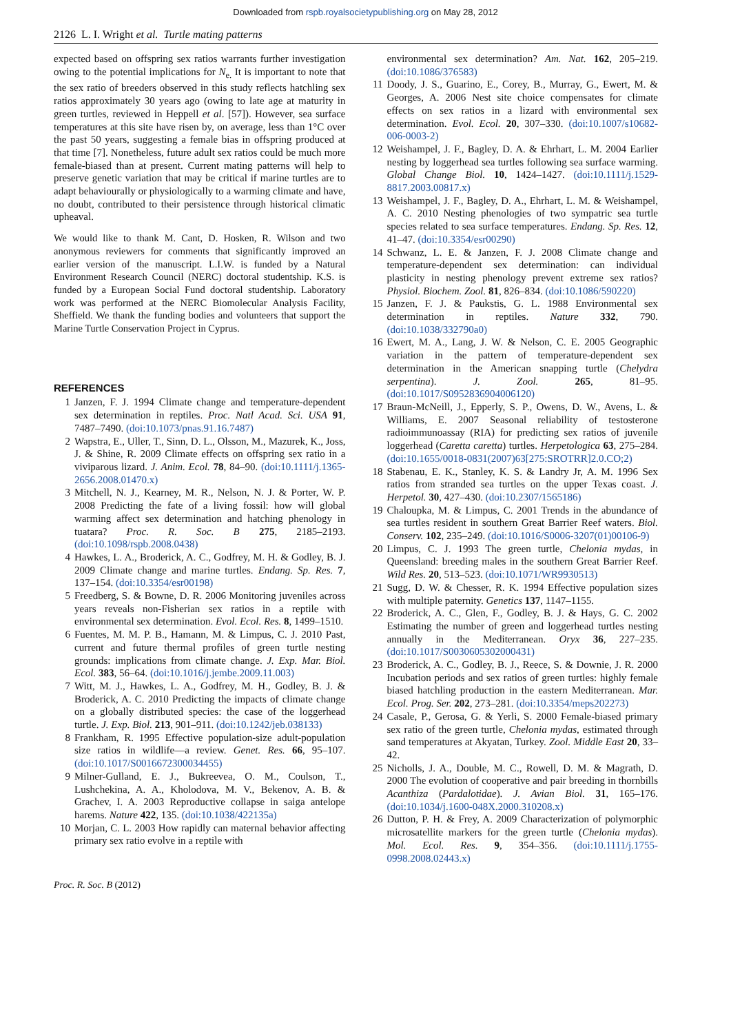Downloaded from rspb.royalsocietypublishing.org on May 28, 2012
2126 L. I. Wright et al. Turtle mating patterns
expected based on offspring sex ratios warrants further investigation owing to the potential implications for N<sub>e.</sub> It is important to note that the sex ratio of breeders observed in this study reflects hatchling sex ratios approximately 30 years ago (owing to late age at maturity in green turtles, reviewed in Heppell et al. [57]). However, sea surface temperatures at this site have risen by, on average, less than 1°C over the past 50 years, suggesting a female bias in offspring produced at that time [7]. Nonetheless, future adult sex ratios could be much more female-biased than at present. Current mating patterns will help to preserve genetic variation that may be critical if marine turtles are to adapt behaviourally or physiologically to a warming climate and have, no doubt, contributed to their persistence through historical climatic upheaval.
We would like to thank M. Cant, D. Hosken, R. Wilson and two anonymous reviewers for comments that significantly improved an earlier version of the manuscript. L.I.W. is funded by a Natural Environment Research Council (NERC) doctoral studentship. K.S. is funded by a European Social Fund doctoral studentship. Laboratory work was performed at the NERC Biomolecular Analysis Facility, Sheffield. We thank the funding bodies and volunteers that support the Marine Turtle Conservation Project in Cyprus.
REFERENCES
1 Janzen, F. J. 1994 Climate change and temperature-dependent sex determination in reptiles. Proc. Natl Acad. Sci. USA 91, 7487–7490. (doi:10.1073/pnas.91.16.7487)
2 Wapstra, E., Uller, T., Sinn, D. L., Olsson, M., Mazurek, K., Joss, J. & Shine, R. 2009 Climate effects on offspring sex ratio in a viviparous lizard. J. Anim. Ecol. 78, 84–90. (doi:10.1111/j.1365-2656.2008.01470.x)
3 Mitchell, N. J., Kearney, M. R., Nelson, N. J. & Porter, W. P. 2008 Predicting the fate of a living fossil: how will global warming affect sex determination and hatching phenology in tuatara? Proc. R. Soc. B 275, 2185–2193. (doi:10.1098/rspb.2008.0438)
4 Hawkes, L. A., Broderick, A. C., Godfrey, M. H. & Godley, B. J. 2009 Climate change and marine turtles. Endang. Sp. Res. 7, 137–154. (doi:10.3354/esr00198)
5 Freedberg, S. & Bowne, D. R. 2006 Monitoring juveniles across years reveals non-Fisherian sex ratios in a reptile with environmental sex determination. Evol. Ecol. Res. 8, 1499–1510.
6 Fuentes, M. M. P. B., Hamann, M. & Limpus, C. J. 2010 Past, current and future thermal profiles of green turtle nesting grounds: implications from climate change. J. Exp. Mar. Biol. Ecol. 383, 56–64. (doi:10.1016/j.jembe.2009.11.003)
7 Witt, M. J., Hawkes, L. A., Godfrey, M. H., Godley, B. J. & Broderick, A. C. 2010 Predicting the impacts of climate change on a globally distributed species: the case of the loggerhead turtle. J. Exp. Biol. 213, 901–911. (doi:10.1242/jeb.038133)
8 Frankham, R. 1995 Effective population-size adult-population size ratios in wildlife—a review. Genet. Res. 66, 95–107. (doi:10.1017/S0016672300034455)
9 Milner-Gulland, E. J., Bukreevea, O. M., Coulson, T., Lushchekina, A. A., Kholodova, M. V., Bekenov, A. B. & Grachev, I. A. 2003 Reproductive collapse in saiga antelope harems. Nature 422, 135. (doi:10.1038/422135a)
10 Morjan, C. L. 2003 How rapidly can maternal behavior affecting primary sex ratio evolve in a reptile with
environmental sex determination? Am. Nat. 162, 205–219. (doi:10.1086/376583)
11 Doody, J. S., Guarino, E., Corey, B., Murray, G., Ewert, M. & Georges, A. 2006 Nest site choice compensates for climate effects on sex ratios in a lizard with environmental sex determination. Evol. Ecol. 20, 307–330. (doi:10.1007/s10682-006-0003-2)
12 Weishampel, J. F., Bagley, D. A. & Ehrhart, L. M. 2004 Earlier nesting by loggerhead sea turtles following sea surface warming. Global Change Biol. 10, 1424–1427. (doi:10.1111/j.1529-8817.2003.00817.x)
13 Weishampel, J. F., Bagley, D. A., Ehrhart, L. M. & Weishampel, A. C. 2010 Nesting phenologies of two sympatric sea turtle species related to sea surface temperatures. Endang. Sp. Res. 12, 41–47. (doi:10.3354/esr00290)
14 Schwanz, L. E. & Janzen, F. J. 2008 Climate change and temperature-dependent sex determination: can individual plasticity in nesting phenology prevent extreme sex ratios? Physiol. Biochem. Zool. 81, 826–834. (doi:10.1086/590220)
15 Janzen, F. J. & Paukstis, G. L. 1988 Environmental sex determination in reptiles. Nature 332, 790. (doi:10.1038/332790a0)
16 Ewert, M. A., Lang, J. W. & Nelson, C. E. 2005 Geographic variation in the pattern of temperature-dependent sex determination in the American snapping turtle (Chelydra serpentina). J. Zool. 265, 81–95. (doi:10.1017/S0952836904006120)
17 Braun-McNeill, J., Epperly, S. P., Owens, D. W., Avens, L. & Williams, E. 2007 Seasonal reliability of testosterone radioimmunoassay (RIA) for predicting sex ratios of juvenile loggerhead (Caretta caretta) turtles. Herpetologica 63, 275–284. (doi:10.1655/0018-0831(2007)63[275:SROTRR]2.0.CO;2)
18 Stabenau, E. K., Stanley, K. S. & Landry Jr, A. M. 1996 Sex ratios from stranded sea turtles on the upper Texas coast. J. Herpetol. 30, 427–430. (doi:10.2307/1565186)
19 Chaloupka, M. & Limpus, C. 2001 Trends in the abundance of sea turtles resident in southern Great Barrier Reef waters. Biol. Conserv. 102, 235–249. (doi:10.1016/S0006-3207(01)00106-9)
20 Limpus, C. J. 1993 The green turtle, Chelonia mydas, in Queensland: breeding males in the southern Great Barrier Reef. Wild Res. 20, 513–523. (doi:10.1071/WR9930513)
21 Sugg, D. W. & Chesser, R. K. 1994 Effective population sizes with multiple paternity. Genetics 137, 1147–1155.
22 Broderick, A. C., Glen, F., Godley, B. J. & Hays, G. C. 2002 Estimating the number of green and loggerhead turtles nesting annually in the Mediterranean. Oryx 36, 227–235. (doi:10.1017/S0030605302000431)
23 Broderick, A. C., Godley, B. J., Reece, S. & Downie, J. R. 2000 Incubation periods and sex ratios of green turtles: highly female biased hatchling production in the eastern Mediterranean. Mar. Ecol. Prog. Ser. 202, 273–281. (doi:10.3354/meps202273)
24 Casale, P., Gerosa, G. & Yerli, S. 2000 Female-biased primary sex ratio of the green turtle, Chelonia mydas, estimated through sand temperatures at Akyatan, Turkey. Zool. Middle East 20, 33–42.
25 Nicholls, J. A., Double, M. C., Rowell, D. M. & Magrath, D. 2000 The evolution of cooperative and pair breeding in thornbills Acanthiza (Pardalotidae). J. Avian Biol. 31, 165–176. (doi:10.1034/j.1600-048X.2000.310208.x)
26 Dutton, P. H. & Frey, A. 2009 Characterization of polymorphic microsatellite markers for the green turtle (Chelonia mydas). Mol. Ecol. Res. 9, 354–356. (doi:10.1111/j.1755-0998.2008.02443.x)
Proc. R. Soc. B (2012)